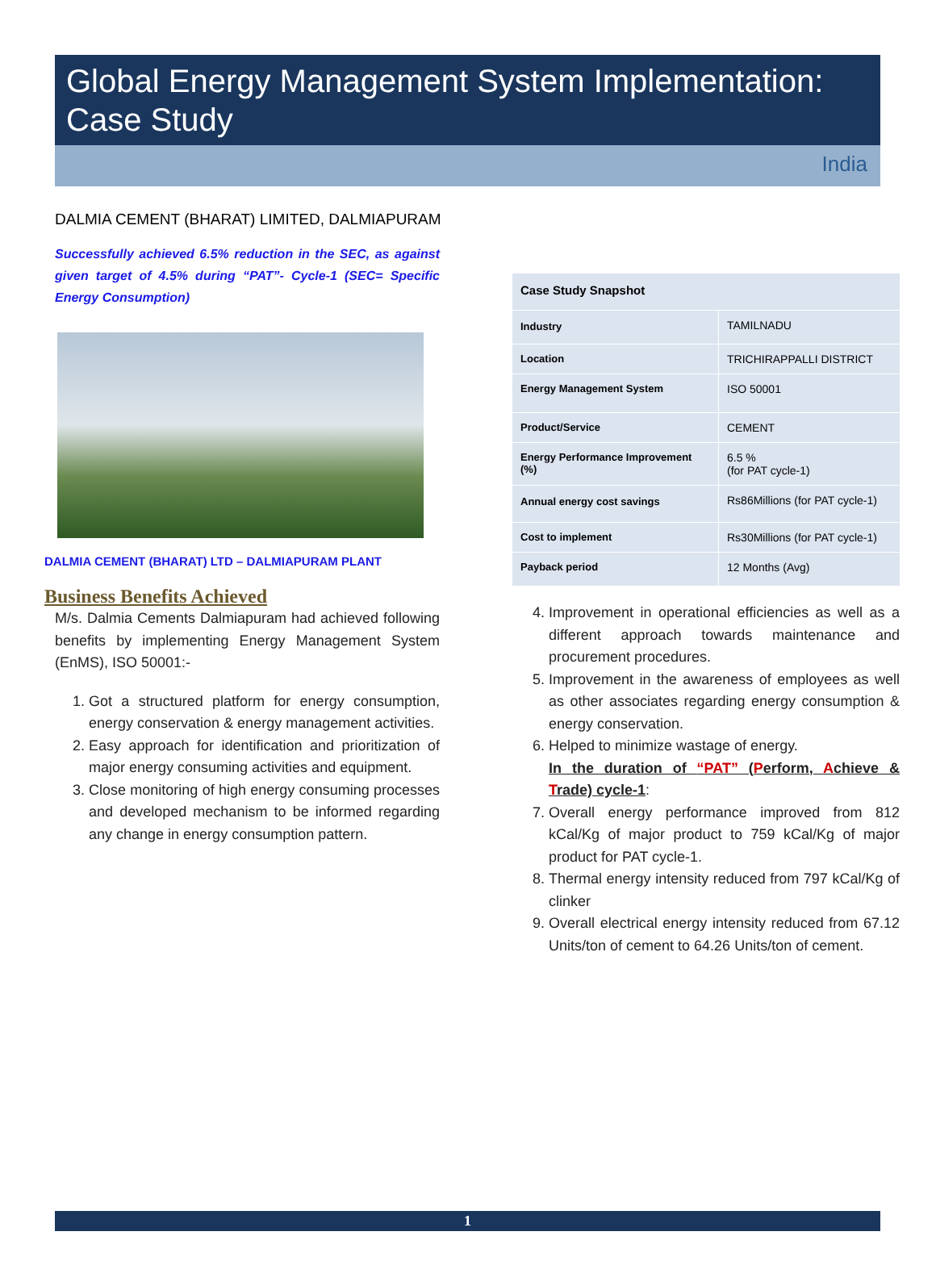Global Energy Management System Implementation:
Case Study
India
DALMIA CEMENT (BHARAT) LIMITED, DALMIAPURAM
Successfully achieved 6.5% reduction in the SEC, as against given target of 4.5% during “PAT”- Cycle-1 (SEC= Specific Energy Consumption)
DALMIA CEMENT (BHARAT) LTD – DALMIAPURAM PLANT
Business Benefits Achieved
M/s. Dalmia Cements Dalmiapuram had achieved following benefits by implementing Energy Management System (EnMS), ISO 50001:-
1. Got a structured platform for energy consumption, energy conservation & energy management activities.
2. Easy approach for identification and prioritization of major energy consuming activities and equipment.
3. Close monitoring of high energy consuming processes and developed mechanism to be informed regarding any change in energy consumption pattern.
| Case Study Snapshot | |
| Industry | TAMILNADU |
| Location | TRICHIRAPPALLI DISTRICT |
| Energy Management System | ISO 50001 |
| Product/Service | CEMENT |
| Energy Performance Improvement (%) | 6.5 % (for PAT cycle-1) |
| Annual energy cost savings | Rs86Millions (for PAT cycle-1) |
| Cost to implement | Rs30Millions (for PAT cycle-1) |
| Payback period | 12 Months (Avg) |
4. Improvement in operational efficiencies as well as a different approach towards maintenance and procurement procedures.
5. Improvement in the awareness of employees as well as other associates regarding energy consumption & energy conservation.
6. Helped to minimize wastage of energy.
In the duration of “PAT” (Perform, Achieve & Trade) cycle-1:
7. Overall energy performance improved from 812 kCal/Kg of major product to 759 kCal/Kg of major product for PAT cycle-1.
8. Thermal energy intensity reduced from 797 kCal/Kg of clinker
9. Overall electrical energy intensity reduced from 67.12 Units/ton of cement to 64.26 Units/ton of cement.
1